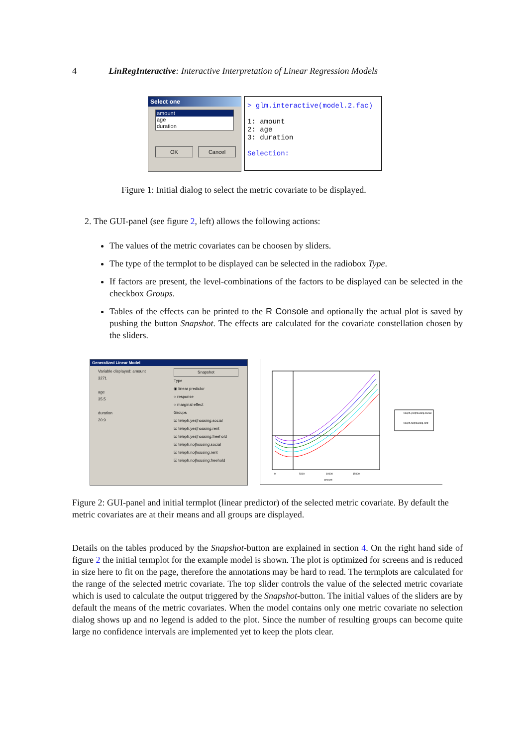4 LinRegInteractive: Interactive Interpretation of Linear Regression Models
Select one
amount
age
duration
OK Cancel
> glm.interactive(model.2.fac)
1: amount
2: age
3: duration
Selection:
Figure 1: Initial dialog to select the metric covariate to be displayed.
2. The GUI-panel (see figure 2, left) allows the following actions:
The values of the metric covariates can be choosen by sliders.
The type of the termplot to be displayed can be selected in the radiobox Type.
If factors are present, the level-combinations of the factors to be displayed can be selected in the checkbox Groups.
Tables of the effects can be printed to the R Console and optionally the actual plot is saved by pushing the button Snapshot. The effects are calculated for the covariate constellation chosen by the sliders.
Generalized Linear Model
Variable displayed: amount
3271
age
35.5
duration
20.9
Snapshot
Type
◉ linear predictor
○ response
○ marginal effect
Groups
☑ teleph.yes|housing.social
☑ teleph.yes|housing.rent
☑ teleph.yes|housing.freehold
☑ teleph.no|housing.social
☑ teleph.no|housing.rent
☑ teleph.no|housing.freehold
teleph.yes|housing.social
teleph.no|housing.rent
amount
0
5000
10000
15000
Figure 2: GUI-panel and initial termplot (linear predictor) of the selected metric covariate. By default the metric covariates are at their means and all groups are displayed.
Details on the tables produced by the Snapshot-button are explained in section 4. On the right hand side of figure 2 the initial termplot for the example model is shown. The plot is optimized for screens and is reduced in size here to fit on the page, therefore the annotations may be hard to read. The termplots are calculated for the range of the selected metric covariate. The top slider controls the value of the selected metric covariate which is used to calculate the output triggered by the Snapshot-button. The initial values of the sliders are by default the means of the metric covariates. When the model contains only one metric covariate no selection dialog shows up and no legend is added to the plot. Since the number of resulting groups can become quite large no confidence intervals are implemented yet to keep the plots clear.